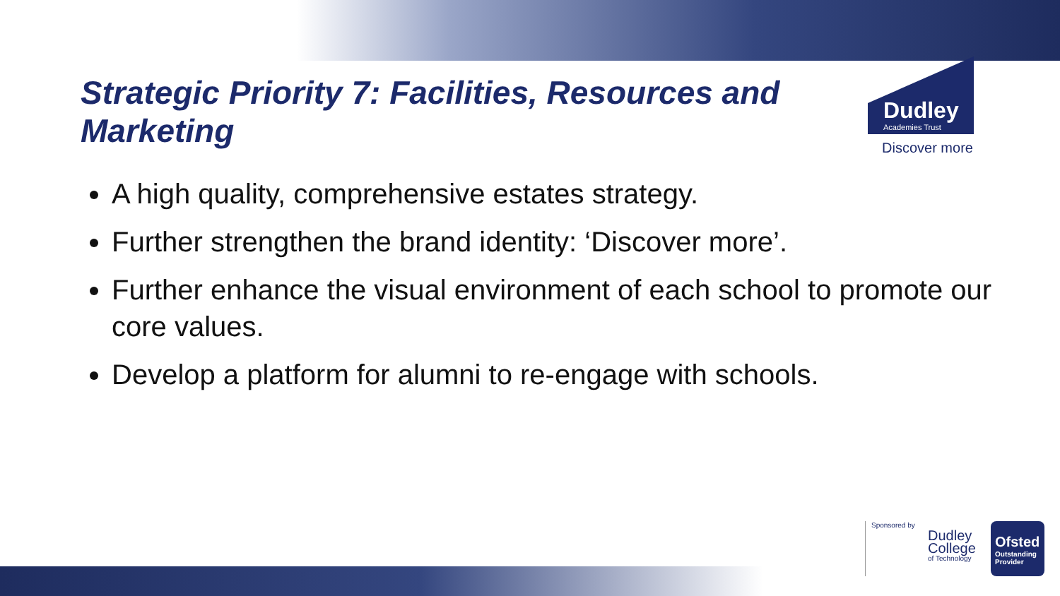Strategic Priority 7: Facilities, Resources and Marketing
Dudley
Academies Trust
Discover more
A high quality, comprehensive estates strategy.
Further strengthen the brand identity: ‘Discover more’.
Further enhance the visual environment of each school to promote our core values.
Develop a platform for alumni to re-engage with schools.
Sponsored by
Dudley College
of Technology
Ofsted
Outstanding Provider